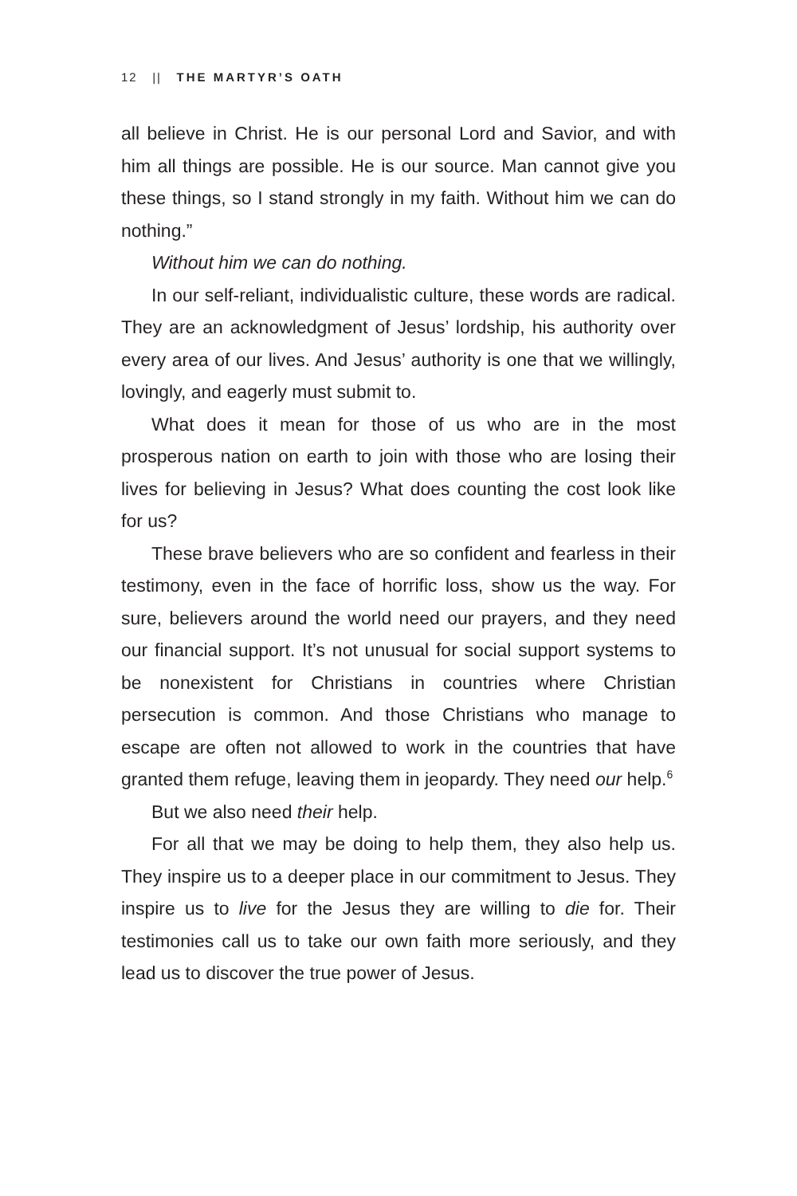12 || THE MARTYR’S OATH
all believe in Christ. He is our personal Lord and Savior, and with him all things are possible. He is our source. Man cannot give you these things, so I stand strongly in my faith. Without him we can do nothing.”
Without him we can do nothing.
In our self-reliant, individualistic culture, these words are radical. They are an acknowledgment of Jesus’ lordship, his authority over every area of our lives. And Jesus’ authority is one that we willingly, lovingly, and eagerly must submit to.
What does it mean for those of us who are in the most prosperous nation on earth to join with those who are losing their lives for believing in Jesus? What does counting the cost look like for us?
These brave believers who are so confident and fearless in their testimony, even in the face of horrific loss, show us the way. For sure, believers around the world need our prayers, and they need our financial support. It’s not unusual for social support systems to be nonexistent for Christians in countries where Christian persecution is common. And those Christians who manage to escape are often not allowed to work in the countries that have granted them refuge, leaving them in jeopardy. They need our help.<sup>6</sup>
But we also need their help.
For all that we may be doing to help them, they also help us. They inspire us to a deeper place in our commitment to Jesus. They inspire us to live for the Jesus they are willing to die for. Their testimonies call us to take our own faith more seriously, and they lead us to discover the true power of Jesus.